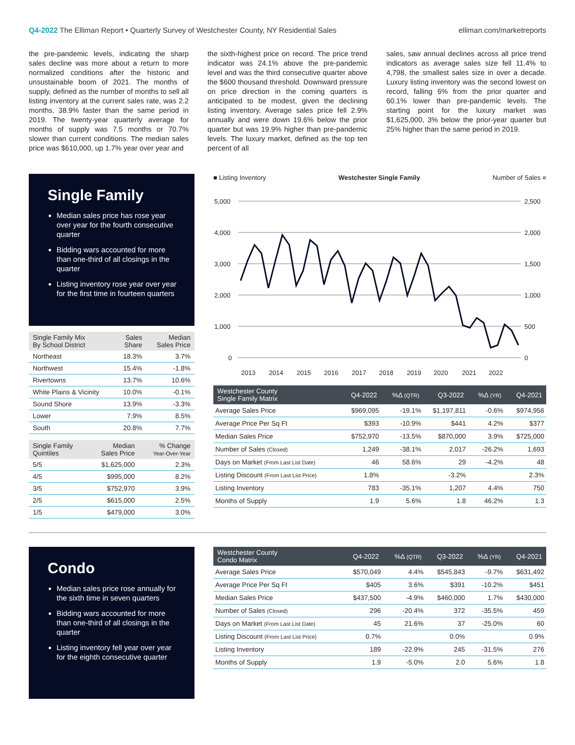Q4-2022 The Elliman Report • Quarterly Survey of Westchester County, NY Residential Sales elliman.com/marketreports
the pre-pandemic levels, indicating the sharp sales decline was more about a return to more normalized conditions after the historic and unsustainable boom of 2021. The months of supply, defined as the number of months to sell all listing inventory at the current sales rate, was 2.2 months, 38.9% faster than the same period in 2019. The twenty-year quarterly average for months of supply was 7.5 months or 70.7% slower than current conditions. The median sales price was $610,000, up 1.7% year over year and
the sixth-highest price on record. The price trend indicator was 24.1% above the pre-pandemic level and was the third consecutive quarter above the $600 thousand threshold. Downward pressure on price direction in the coming quarters is anticipated to be modest, given the declining listing inventory. Average sales price fell 2.9% annually and were down 19.6% below the prior quarter but was 19.9% higher than pre-pandemic levels. The luxury market, defined as the top ten percent of all
sales, saw annual declines across all price trend indicators as average sales size fell 11.4% to 4,798, the smallest sales size in over a decade. Luxury listing inventory was the second lowest on record, falling 6% from the prior quarter and 60.1% lower than pre-pandemic levels. The starting point for the luxury market was $1,625,000, 3% below the prior-year quarter but 25% higher than the same period in 2019.
Single Family
Median sales price has rose year over year for the fourth consecutive quarter
Bidding wars accounted for more than one-third of all closings in the quarter
Listing inventory rose year over year for the first time in fourteen quarters
| Single Family Mix By School District | Sales Share | Median Sales Price |
| --- | --- | --- |
| Northeast | 18.3% | 3.7% |
| Northwest | 15.4% | -1.8% |
| Rivertowns | 13.7% | 10.6% |
| White Plains & Vicinity | 10.0% | -0.1% |
| Sound Shore | 13.9% | -3.3% |
| Lower | 7.9% | 8.5% |
| South | 20.8% | 7.7% |
| Single Family Quintiles | Median Sales Price | % Change Year-Over-Year |
| --- | --- | --- |
| 5/5 | $1,625,000 | 2.3% |
| 4/5 | $995,000 | 8.2% |
| 3/5 | $752,970 | 3.9% |
| 2/5 | $615,000 | 2.5% |
| 1/5 | $479,000 | 3.0% |
■ Listing Inventory Westchester Single Family Number of Sales ■
5,000
4,000
3,000
2,000
1,000
0
2,500
2,000
1,500
1,000
500
0
2013
2014
2015
2016
2017
2018
2019
2020
2021
2022
| Westchester County Single Family Matrix | Q4-2022 | %Δ (QTR) | Q3-2022 | %Δ (YR) | Q4-2021 |
| --- | --- | --- | --- | --- | --- |
| Average Sales Price | $969,095 | -19.1% | $1,197,811 | -0.6% | $974,956 |
| Average Price Per Sq Ft | $393 | -10.9% | $441 | 4.2% | $377 |
| Median Sales Price | $752,970 | -13.5% | $870,000 | 3.9% | $725,000 |
| Number of Sales (Closed) | 1,249 | -38.1% | 2,017 | -26.2% | 1,693 |
| Days on Market (From Last List Date) | 46 | 58.6% | 29 | -4.2% | 48 |
| Listing Discount (From Last List Price) | 1.8% | | -3.2% | | 2.3% |
| Listing Inventory | 783 | -35.1% | 1,207 | 4.4% | 750 |
| Months of Supply | 1.9 | 5.6% | 1.8 | 46.2% | 1.3 |
Condo
Median sales price rose annually for the sixth time in seven quarters
Bidding wars accounted for more than one-third of all closings in the quarter
Listing inventory fell year over year for the eighth consecutive quarter
| Westchester County Condo Matrix | Q4-2022 | %Δ (QTR) | Q3-2022 | %Δ (YR) | Q4-2021 |
| --- | --- | --- | --- | --- | --- |
| Average Sales Price | $570,049 | 4.4% | $545,843 | -9.7% | $631,492 |
| Average Price Per Sq Ft | $405 | 3.6% | $391 | -10.2% | $451 |
| Median Sales Price | $437,500 | -4.9% | $460,000 | 1.7% | $430,000 |
| Number of Sales (Closed) | 296 | -20.4% | 372 | -35.5% | 459 |
| Days on Market (From Last List Date) | 45 | 21.6% | 37 | -25.0% | 60 |
| Listing Discount (From Last List Price) | 0.7% | | 0.0% | | 0.9% |
| Listing Inventory | 189 | -22.9% | 245 | -31.5% | 276 |
| Months of Supply | 1.9 | -5.0% | 2.0 | 5.6% | 1.8 |